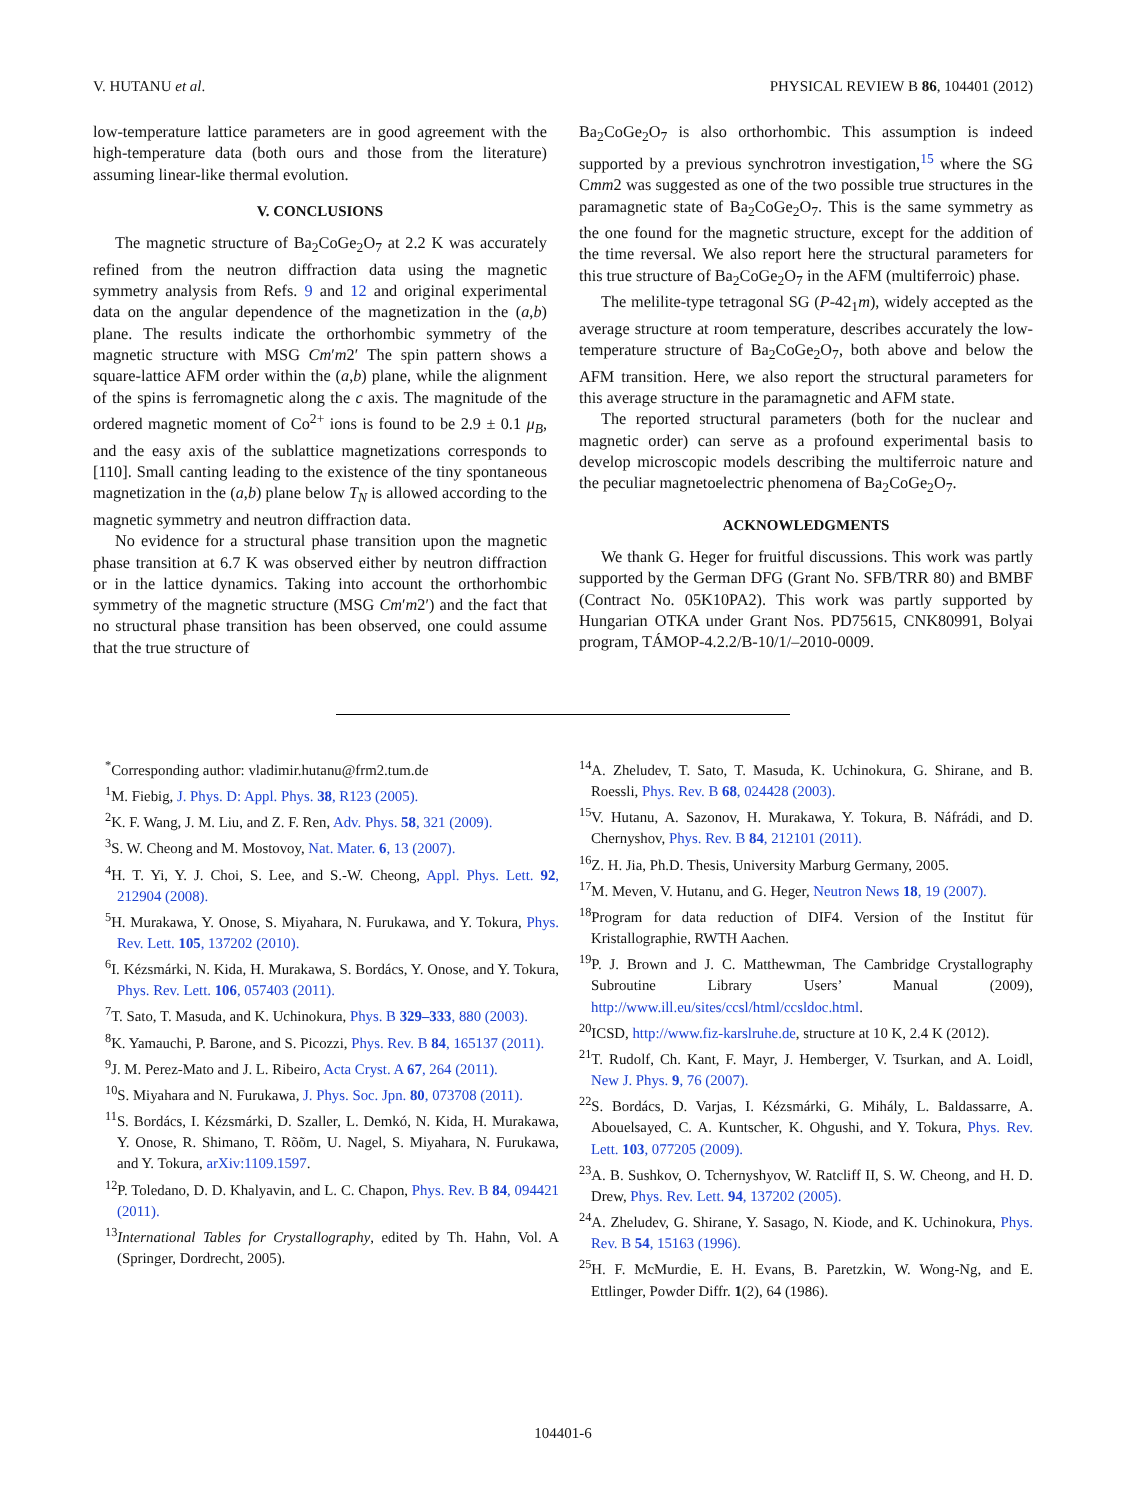V. HUTANU et al. PHYSICAL REVIEW B 86, 104401 (2012)
low-temperature lattice parameters are in good agreement with the high-temperature data (both ours and those from the literature) assuming linear-like thermal evolution.
V. CONCLUSIONS
The magnetic structure of Ba<sub>2</sub>CoGe<sub>2</sub>O<sub>7</sub> at 2.2 K was accurately refined from the neutron diffraction data using the magnetic symmetry analysis from Refs. 9 and 12 and original experimental data on the angular dependence of the magnetization in the (a,b) plane. The results indicate the orthorhombic symmetry of the magnetic structure with MSG Cm′m2′ The spin pattern shows a square-lattice AFM order within the (a,b) plane, while the alignment of the spins is ferromagnetic along the c axis. The magnitude of the ordered magnetic moment of Co<sup>2+</sup> ions is found to be 2.9 ± 0.1 μ<sub>B</sub>, and the easy axis of the sublattice magnetizations corresponds to [110]. Small canting leading to the existence of the tiny spontaneous magnetization in the (a,b) plane below T<sub>N</sub> is allowed according to the magnetic symmetry and neutron diffraction data.
No evidence for a structural phase transition upon the magnetic phase transition at 6.7 K was observed either by neutron diffraction or in the lattice dynamics. Taking into account the orthorhombic symmetry of the magnetic structure (MSG Cm′m2′) and the fact that no structural phase transition has been observed, one could assume that the true structure of
Ba<sub>2</sub>CoGe<sub>2</sub>O<sub>7</sub> is also orthorhombic. This assumption is indeed supported by a previous synchrotron investigation,<sup>15</sup> where the SG Cmm2 was suggested as one of the two possible true structures in the paramagnetic state of Ba<sub>2</sub>CoGe<sub>2</sub>O<sub>7</sub>. This is the same symmetry as the one found for the magnetic structure, except for the addition of the time reversal. We also report here the structural parameters for this true structure of Ba<sub>2</sub>CoGe<sub>2</sub>O<sub>7</sub> in the AFM (multiferroic) phase.
The melilite-type tetragonal SG (P-42<sub>1</sub>m), widely accepted as the average structure at room temperature, describes accurately the low-temperature structure of Ba<sub>2</sub>CoGe<sub>2</sub>O<sub>7</sub>, both above and below the AFM transition. Here, we also report the structural parameters for this average structure in the paramagnetic and AFM state.
The reported structural parameters (both for the nuclear and magnetic order) can serve as a profound experimental basis to develop microscopic models describing the multiferroic nature and the peculiar magnetoelectric phenomena of Ba<sub>2</sub>CoGe<sub>2</sub>O<sub>7</sub>.
ACKNOWLEDGMENTS
We thank G. Heger for fruitful discussions. This work was partly supported by the German DFG (Grant No. SFB/TRR 80) and BMBF (Contract No. 05K10PA2). This work was partly supported by Hungarian OTKA under Grant Nos. PD75615, CNK80991, Bolyai program, TÁMOP-4.2.2/B-10/1/–2010-0009.
<sup>*</sup> Corresponding author: vladimir.hutanu@frm2.tum.de
<sup>1</sup> M. Fiebig, J. Phys. D: Appl. Phys. 38, R123 (2005).
<sup>2</sup> K. F. Wang, J. M. Liu, and Z. F. Ren, Adv. Phys. 58, 321 (2009).
<sup>3</sup> S. W. Cheong and M. Mostovoy, Nat. Mater. 6, 13 (2007).
<sup>4</sup>H. T. Yi, Y. J. Choi, S. Lee, and S.-W. Cheong, Appl. Phys. Lett. 92, 212904 (2008).
<sup>5</sup>H. Murakawa, Y. Onose, S. Miyahara, N. Furukawa, and Y. Tokura, Phys. Rev. Lett. 105, 137202 (2010).
<sup>6</sup> I. Kézsmárki, N. Kida, H. Murakawa, S. Bordács, Y. Onose, and Y. Tokura, Phys. Rev. Lett. 106, 057403 (2011).
<sup>7</sup> T. Sato, T. Masuda, and K. Uchinokura, Phys. B 329–333, 880 (2003).
<sup>8</sup> K. Yamauchi, P. Barone, and S. Picozzi, Phys. Rev. B 84, 165137 (2011).
<sup>9</sup> J. M. Perez-Mato and J. L. Ribeiro, Acta Cryst. A 67, 264 (2011).
<sup>10</sup> S. Miyahara and N. Furukawa, J. Phys. Soc. Jpn. 80, 073708 (2011).
<sup>11</sup> S. Bordács, I. Kézsmárki, D. Szaller, L. Demkó, N. Kida, H. Murakawa, Y. Onose, R. Shimano, T. Rõõm, U. Nagel, S. Miyahara, N. Furukawa, and Y. Tokura, arXiv:1109.1597.
<sup>12</sup> P. Toledano, D. D. Khalyavin, and L. C. Chapon, Phys. Rev. B 84, 094421 (2011).
<sup>13</sup> International Tables for Crystallography, edited by Th. Hahn, Vol. A (Springer, Dordrecht, 2005).
<sup>14</sup> A. Zheludev, T. Sato, T. Masuda, K. Uchinokura, G. Shirane, and B. Roessli, Phys. Rev. B 68, 024428 (2003).
<sup>15</sup> V. Hutanu, A. Sazonov, H. Murakawa, Y. Tokura, B. Náfrádi, and D. Chernyshov, Phys. Rev. B 84, 212101 (2011).
<sup>16</sup> Z. H. Jia, Ph.D. Thesis, University Marburg Germany, 2005.
<sup>17</sup> M. Meven, V. Hutanu, and G. Heger, Neutron News 18, 19 (2007).
<sup>18</sup> Program for data reduction of DIF4. Version of the Institut für Kristallographie, RWTH Aachen.
<sup>19</sup>P. J. Brown and J. C. Matthewman, The Cambridge Crystallography Subroutine Library Users’ Manual (2009), http://www.ill.eu/sites/ccsl/html/ccsldoc.html.
<sup>20</sup> ICSD, http://www.fiz-karslruhe.de, structure at 10 K, 2.4 K (2012).
<sup>21</sup> T. Rudolf, Ch. Kant, F. Mayr, J. Hemberger, V. Tsurkan, and A. Loidl, New J. Phys. 9, 76 (2007).
<sup>22</sup>S. Bordács, D. Varjas, I. Kézsmárki, G. Mihály, L. Baldassarre, A. Abouelsayed, C. A. Kuntscher, K. Ohgushi, and Y. Tokura, Phys. Rev. Lett. 103, 077205 (2009).
<sup>23</sup> A. B. Sushkov, O. Tchernyshyov, W. Ratcliff II, S. W. Cheong, and H. D. Drew, Phys. Rev. Lett. 94, 137202 (2005).
<sup>24</sup> A. Zheludev, G. Shirane, Y. Sasago, N. Kiode, and K. Uchinokura, Phys. Rev. B 54, 15163 (1996).
<sup>25</sup>H. F. McMurdie, E. H. Evans, B. Paretzkin, W. Wong-Ng, and E. Ettlinger, Powder Diffr. 1(2), 64 (1986).
104401-6